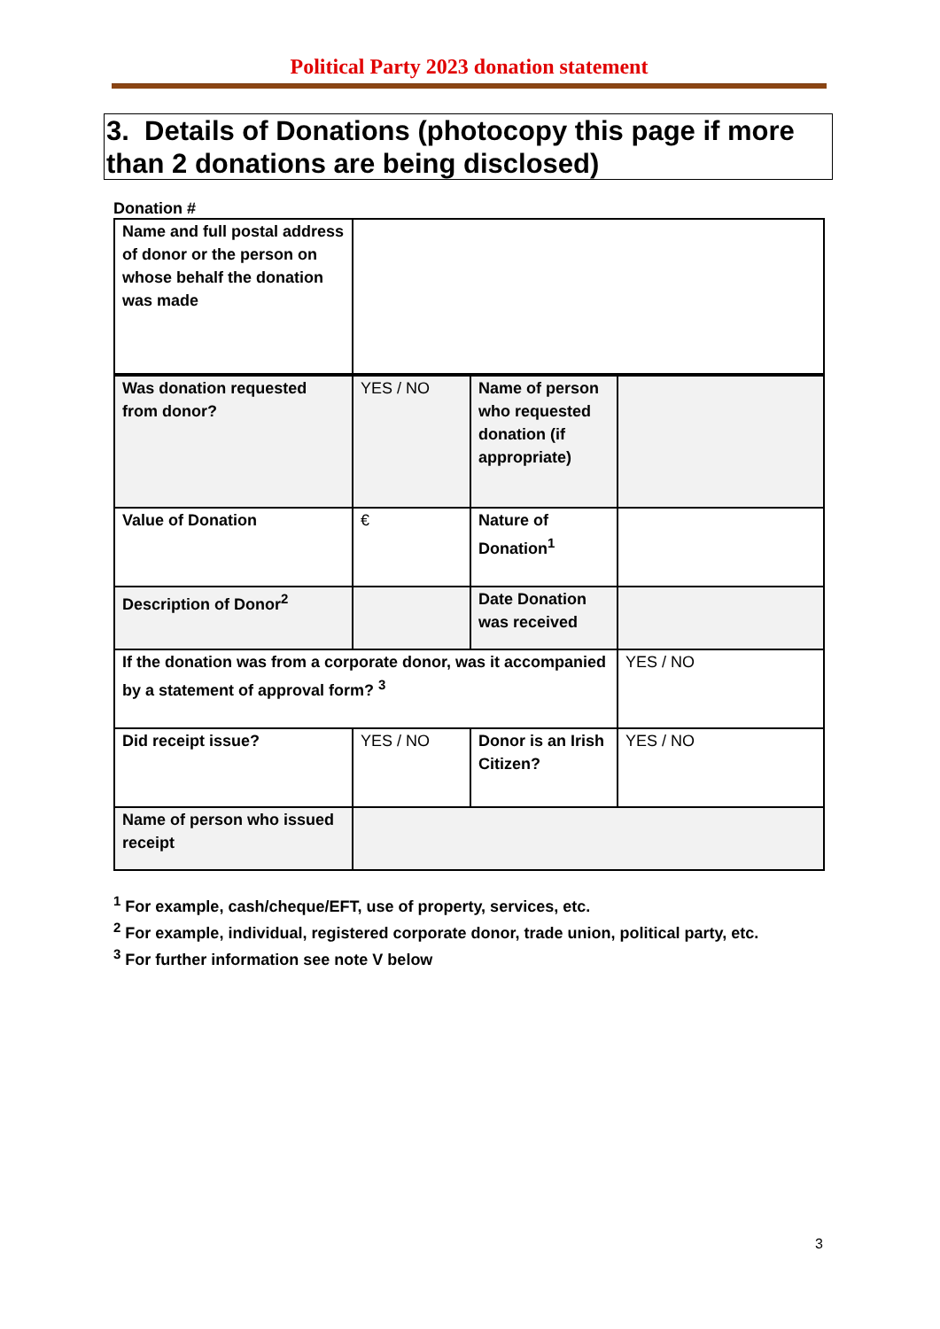Political Party 2023 donation statement
3. Details of Donations (photocopy this page if more than 2 donations are being disclosed)
Donation #
| Name and full postal address of donor or the person on whose behalf the donation was made | | | |
| Was donation requested from donor? | YES / NO | Name of person who requested donation (if appropriate) | |
| Value of Donation | € | Nature of Donation<sup>1</sup> | |
| Description of Donor<sup>2</sup> | | Date Donation was received | |
| If the donation was from a corporate donor, was it accompanied by a statement of approval form? <sup>3</sup> | | | YES / NO |
| Did receipt issue? | YES / NO | Donor is an Irish Citizen? | YES / NO |
| Name of person who issued receipt | | | |
<sup>1</sup> For example, cash/cheque/EFT, use of property, services, etc.
<sup>2</sup> For example, individual, registered corporate donor, trade union, political party, etc.
<sup>3</sup> For further information see note V below
3